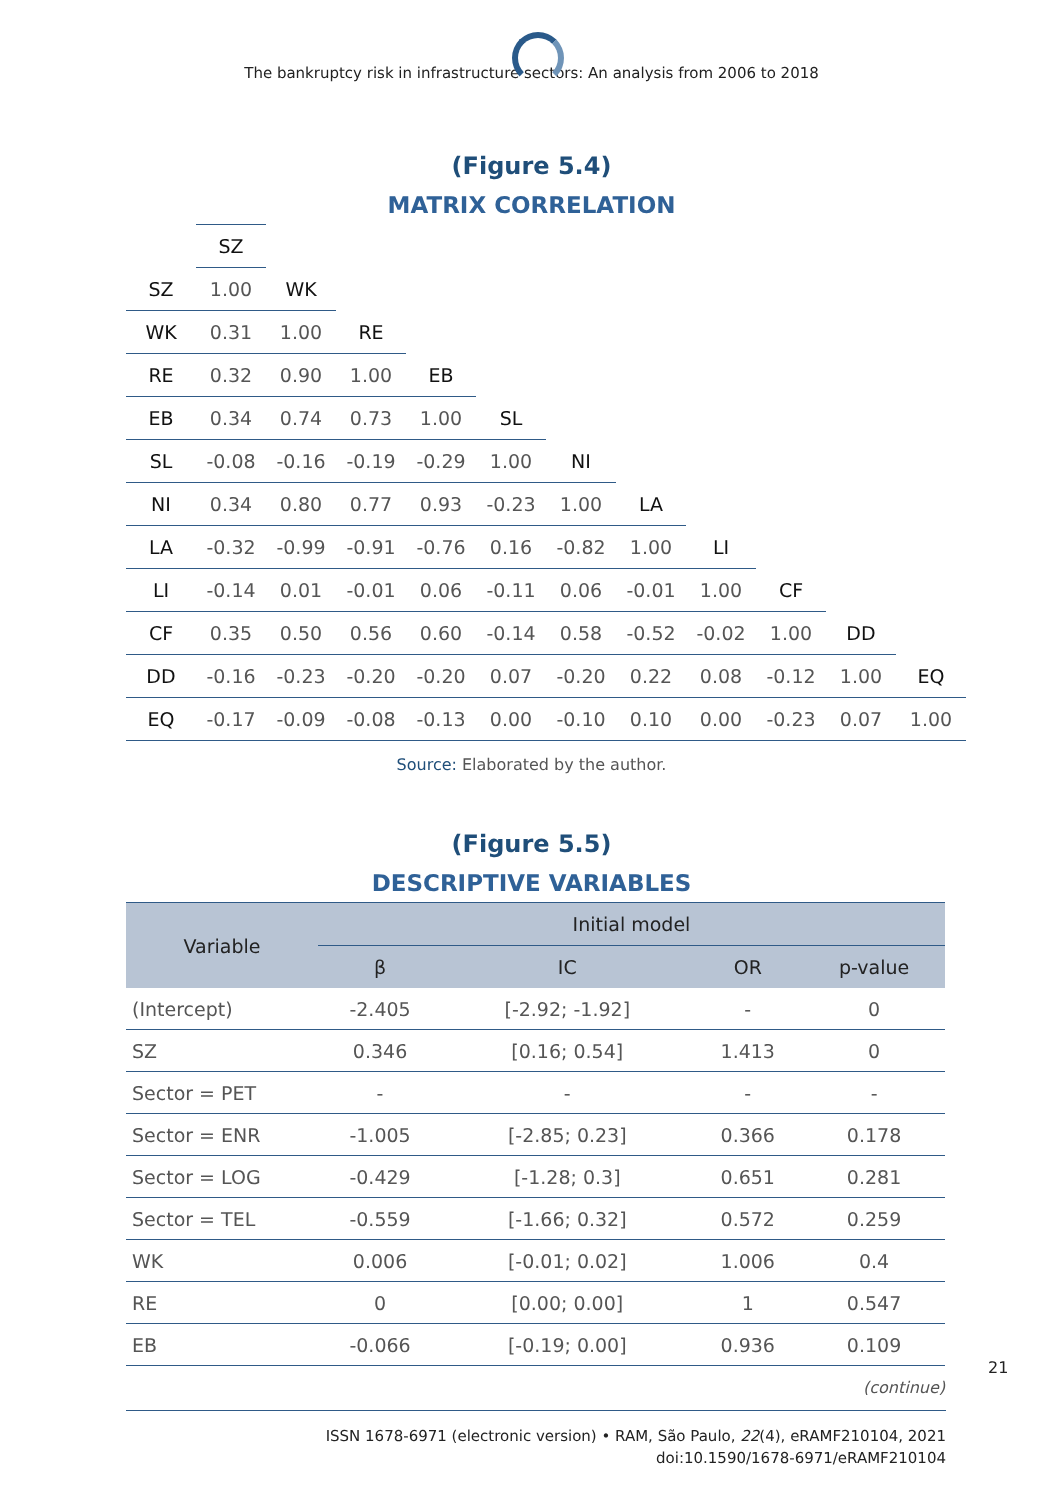The bankruptcy risk in infrastructure sectors: An analysis from 2006 to 2018
(Figure 5.4)
MATRIX CORRELATION
| | SZ | | | | | | | | | | |
| SZ | 1.00 | WK | | | | | | | | | |
| WK | 0.31 | 1.00 | RE | | | | | | | | |
| RE | 0.32 | 0.90 | 1.00 | EB | | | | | | | |
| EB | 0.34 | 0.74 | 0.73 | 1.00 | SL | | | | | | |
| SL | -0.08 | -0.16 | -0.19 | -0.29 | 1.00 | NI | | | | | |
| NI | 0.34 | 0.80 | 0.77 | 0.93 | -0.23 | 1.00 | LA | | | | |
| LA | -0.32 | -0.99 | -0.91 | -0.76 | 0.16 | -0.82 | 1.00 | LI | | | |
| LI | -0.14 | 0.01 | -0.01 | 0.06 | -0.11 | 0.06 | -0.01 | 1.00 | CF | | |
| CF | 0.35 | 0.50 | 0.56 | 0.60 | -0.14 | 0.58 | -0.52 | -0.02 | 1.00 | DD | |
| DD | -0.16 | -0.23 | -0.20 | -0.20 | 0.07 | -0.20 | 0.22 | 0.08 | -0.12 | 1.00 | EQ |
| EQ | -0.17 | -0.09 | -0.08 | -0.13 | 0.00 | -0.10 | 0.10 | 0.00 | -0.23 | 0.07 | 1.00 |
Source: Elaborated by the author.
(Figure 5.5)
DESCRIPTIVE VARIABLES
| Variable | Initial model | | | |
| --- | --- | --- | --- | --- |
| | β | IC | OR | p-value |
| (Intercept) | -2.405 | [-2.92; -1.92] | - | 0 |
| SZ | 0.346 | [0.16; 0.54] | 1.413 | 0 |
| Sector = PET | - | - | - | - |
| Sector = ENR | -1.005 | [-2.85; 0.23] | 0.366 | 0.178 |
| Sector = LOG | -0.429 | [-1.28; 0.3] | 0.651 | 0.281 |
| Sector = TEL | -0.559 | [-1.66; 0.32] | 0.572 | 0.259 |
| WK | 0.006 | [-0.01; 0.02] | 1.006 | 0.4 |
| RE | 0 | [0.00; 0.00] | 1 | 0.547 |
| EB | -0.066 | [-0.19; 0.00] | 0.936 | 0.109 |
(continue)
21
ISSN 1678-6971 (electronic version) • RAM, São Paulo, 22(4), eRAMF210104, 2021
doi:10.1590/1678-6971/eRAMF210104